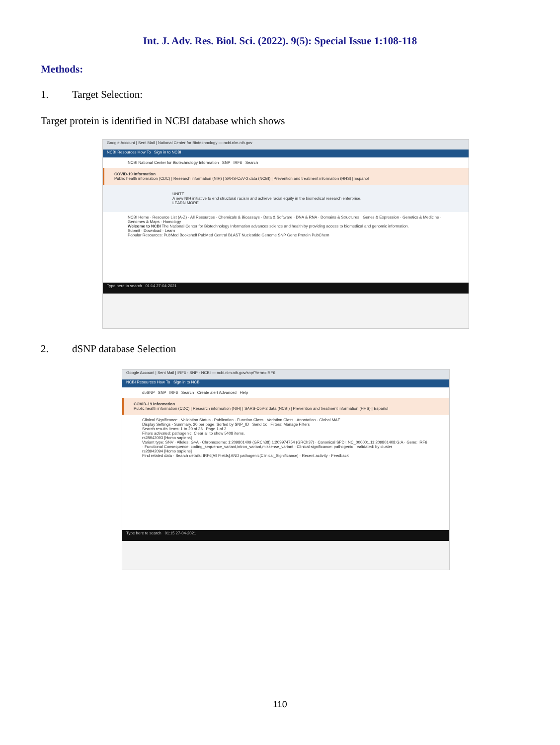Int. J. Adv. Res. Biol. Sci. (2022). 9(5): Special Issue 1:108-118
Methods:
1. Target Selection:
Target protein is identified in NCBI database which shows
Google Account | Sent Mail | National Center for Biotechnology — ncbi.nlm.nih.gov
NCBI Resources How To Sign in to NCBI
NCBI National Center for Biotechnology Information SNP IRF6 Search
COVID-19 Information
Public health information (CDC) | Research information (NIH) | SARS-CoV-2 data (NCBI) | Prevention and treatment information (HHS) | Español
UNITE
A new NIH initiative to end structural racism and achieve racial equity in the biomedical research enterprise.
LEARN MORE
NCBI Home · Resource List (A-Z) · All Resources · Chemicals & Bioassays · Data & Software · DNA & RNA · Domains & Structures · Genes & Expression · Genetics & Medicine · Genomes & Maps · Homology
Welcome to NCBI The National Center for Biotechnology Information advances science and health by providing access to biomedical and genomic information.
Submit · Download · Learn
Popular Resources: PubMed Bookshelf PubMed Central BLAST Nucleotide Genome SNP Gene Protein PubChem
Type here to search 01:14 27-04-2021
2. dSNP database Selection
Google Account | Sent Mail | IRF6 - SNP - NCBI — ncbi.nlm.nih.gov/snp/?term=IRF6
NCBI Resources How To Sign in to NCBI
dbSNP SNP IRF6 Search Create alert Advanced Help
COVID-19 Information
Public health information (CDC) | Research information (NIH) | SARS-CoV-2 data (NCBI) | Prevention and treatment information (HHS) | Español
Clinical Significance · Validation Status · Publication · Function Class · Variation Class · Annotation · Global MAF
Display Settings - Summary, 20 per page, Sorted by SNP_ID Send to: Filters: Manage Filters
Search results Items: 1 to 20 of 36 Page 1 of 2
Filters activated: pathogenic. Clear all to show 5408 items.
rs28942093 [Homo sapiens]
Variant type: SNV · Alleles: G>A · Chromosome: 1:209801409 (GRCh38) 1:209974754 (GRCh37) · Canonical SPDI: NC_000001.11:209801408:G:A · Gene: IRF6 · Functional Consequence: coding_sequence_variant,intron_variant,missense_variant · Clinical significance: pathogenic · Validated: by cluster
rs28942094 [Homo sapiens]
Find related data · Search details: IRF6[All Fields] AND pathogenic[Clinical_Significance] · Recent activity · Feedback
Type here to search 01:15 27-04-2021
110